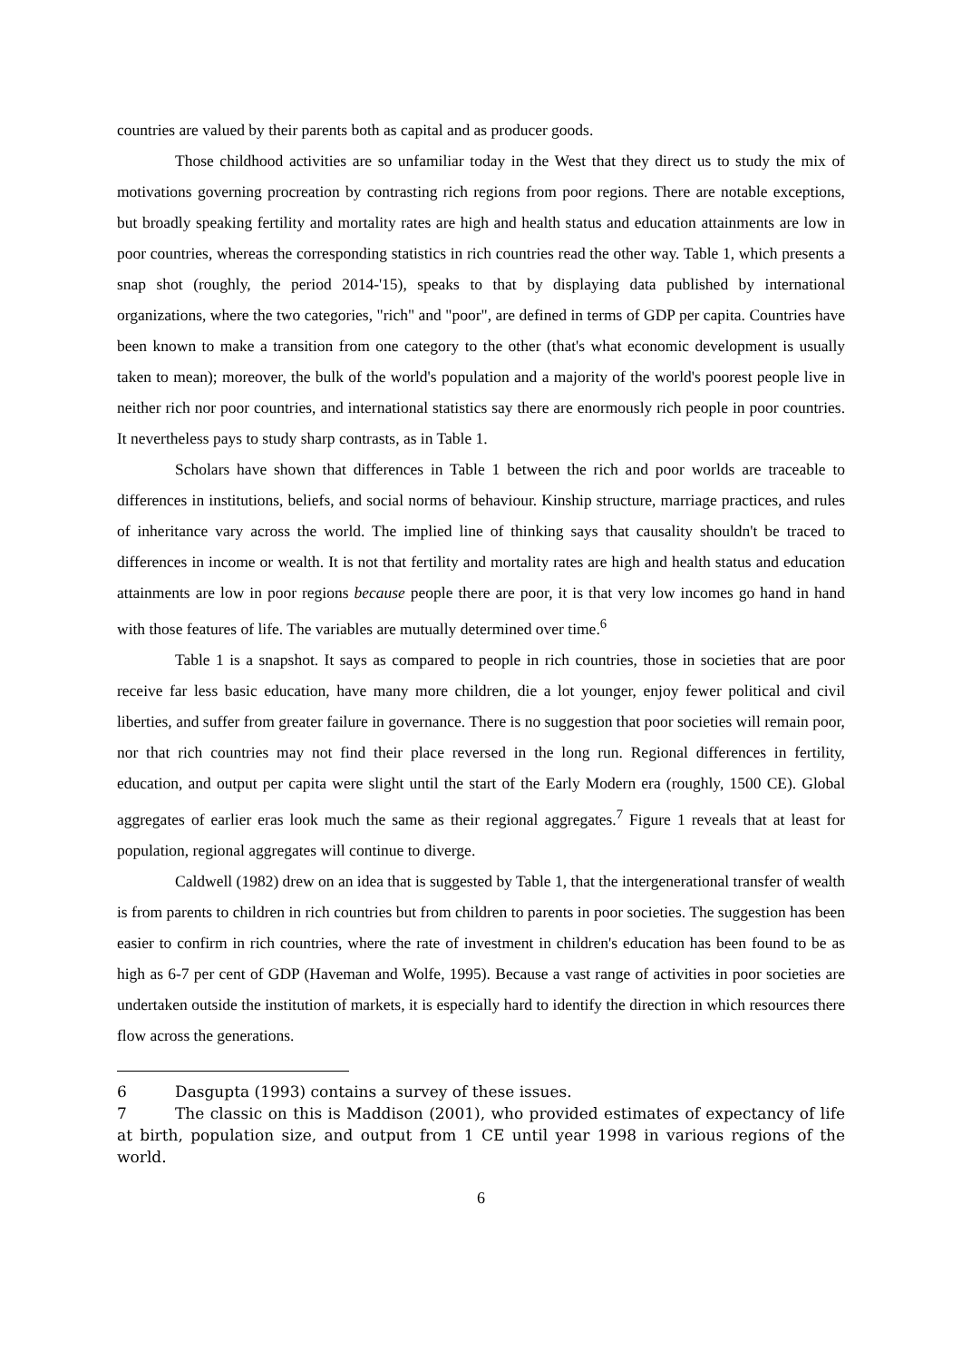countries are valued by their parents both as capital and as producer goods.
Those childhood activities are so unfamiliar today in the West that they direct us to study the mix of motivations governing procreation by contrasting rich regions from poor regions. There are notable exceptions, but broadly speaking fertility and mortality rates are high and health status and education attainments are low in poor countries, whereas the corresponding statistics in rich countries read the other way. Table 1, which presents a snap shot (roughly, the period 2014-'15), speaks to that by displaying data published by international organizations, where the two categories, "rich" and "poor", are defined in terms of GDP per capita. Countries have been known to make a transition from one category to the other (that's what economic development is usually taken to mean); moreover, the bulk of the world's population and a majority of the world's poorest people live in neither rich nor poor countries, and international statistics say there are enormously rich people in poor countries. It nevertheless pays to study sharp contrasts, as in Table 1.
Scholars have shown that differences in Table 1 between the rich and poor worlds are traceable to differences in institutions, beliefs, and social norms of behaviour. Kinship structure, marriage practices, and rules of inheritance vary across the world. The implied line of thinking says that causality shouldn't be traced to differences in income or wealth. It is not that fertility and mortality rates are high and health status and education attainments are low in poor regions because people there are poor, it is that very low incomes go hand in hand with those features of life. The variables are mutually determined over time.<sup>6</sup>
Table 1 is a snapshot. It says as compared to people in rich countries, those in societies that are poor receive far less basic education, have many more children, die a lot younger, enjoy fewer political and civil liberties, and suffer from greater failure in governance. There is no suggestion that poor societies will remain poor, nor that rich countries may not find their place reversed in the long run. Regional differences in fertility, education, and output per capita were slight until the start of the Early Modern era (roughly, 1500 CE). Global aggregates of earlier eras look much the same as their regional aggregates.<sup>7</sup> Figure 1 reveals that at least for population, regional aggregates will continue to diverge.
Caldwell (1982) drew on an idea that is suggested by Table 1, that the intergenerational transfer of wealth is from parents to children in rich countries but from children to parents in poor societies. The suggestion has been easier to confirm in rich countries, where the rate of investment in children's education has been found to be as high as 6-7 per cent of GDP (Haveman and Wolfe, 1995). Because a vast range of activities in poor societies are undertaken outside the institution of markets, it is especially hard to identify the direction in which resources there flow across the generations.
6 Dasgupta (1993) contains a survey of these issues.
7 The classic on this is Maddison (2001), who provided estimates of expectancy of life at birth, population size, and output from 1 CE until year 1998 in various regions of the world.
6